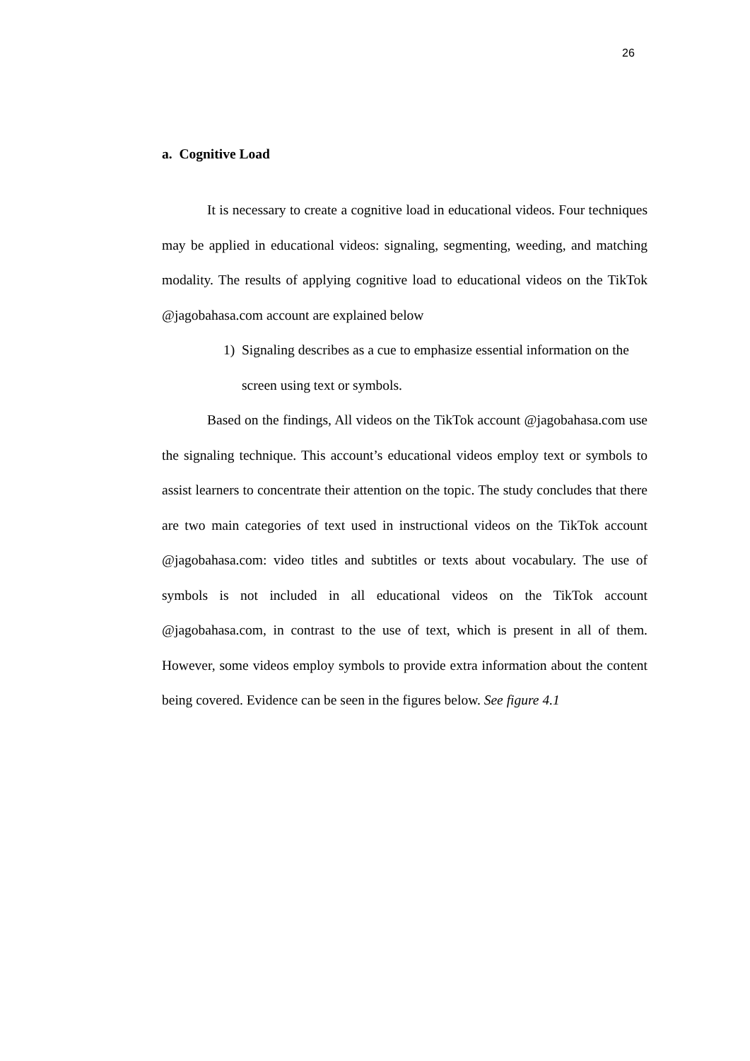26
a. Cognitive Load
It is necessary to create a cognitive load in educational videos. Four techniques may be applied in educational videos: signaling, segmenting, weeding, and matching modality. The results of applying cognitive load to educational videos on the TikTok @jagobahasa.com account are explained below
1) Signaling describes as a cue to emphasize essential information on the screen using text or symbols.
Based on the findings, All videos on the TikTok account @jagobahasa.com use the signaling technique. This account’s educational videos employ text or symbols to assist learners to concentrate their attention on the topic. The study concludes that there are two main categories of text used in instructional videos on the TikTok account @jagobahasa.com: video titles and subtitles or texts about vocabulary. The use of symbols is not included in all educational videos on the TikTok account @jagobahasa.com, in contrast to the use of text, which is present in all of them. However, some videos employ symbols to provide extra information about the content being covered. Evidence can be seen in the figures below. See figure 4.1